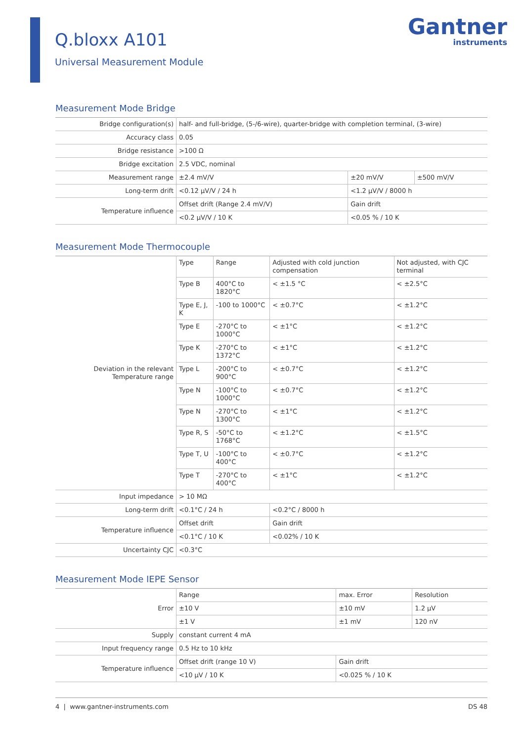Q.bloxx A101
Universal Measurement Module
Gantner
instruments
Measurement Mode Bridge
| Bridge configuration(s) | half- and full-bridge, (5-/6-wire), quarter-bridge with completion terminal, (3-wire) | | |
| Accuracy class | 0.05 | | |
| Bridge resistance | >100 Ω | | |
| Bridge excitation | 2.5 VDC, nominal | | |
| Measurement range | ±2.4 mV/V | ±20 mV/V | ±500 mV/V |
| Long-term drift | <0.12 µV/V / 24 h | <1.2 µV/V / 8000 h | |
| Temperature influence | Offset drift (Range 2.4 mV/V) | Gain drift | |
| | <0.2 µV/V / 10 K | <0.05 % / 10 K | |
Measurement Mode Thermocouple
| Deviation in the relevant Temperature range | Type | Range | Adjusted with cold junction compensation | Not adjusted, with CJC terminal |
| | Type B | 400°C to 1820°C | < ±1.5 °C | < ±2.5°C |
| | Type E, J, K | -100 to 1000°C | < ±0.7°C | < ±1.2°C |
| | Type E | -270°C to 1000°C | < ±1°C | < ±1.2°C |
| | Type K | -270°C to 1372°C | < ±1°C | < ±1.2°C |
| | Type L | -200°C to 900°C | < ±0.7°C | < ±1.2°C |
| | Type N | -100°C to 1000°C | < ±0.7°C | < ±1.2°C |
| | Type N | -270°C to 1300°C | < ±1°C | < ±1.2°C |
| | Type R, S | -50°C to 1768°C | < ±1.2°C | < ±1.5°C |
| | Type T, U | -100°C to 400°C | < ±0.7°C | < ±1.2°C |
| | Type T | -270°C to 400°C | < ±1°C | < ±1.2°C |
| Input impedance | > 10 MΩ | | | |
| Long-term drift | <0.1°C / 24 h | | <0.2°C / 8000 h | |
| Temperature influence | Offset drift | | Gain drift | |
| | <0.1°C / 10 K | | <0.02% / 10 K | |
| Uncertainty CJC | <0.3°C | | | |
Measurement Mode IEPE Sensor
| Error | Range | max. Error | Resolution |
| | ±10 V | ±10 mV | 1.2 µV |
| | ±1 V | ±1 mV | 120 nV |
| Supply | constant current 4 mA | | |
| Input frequency range | 0.5 Hz to 10 kHz | | |
| Temperature influence | Offset drift (range 10 V) | Gain drift | |
| | <10 µV / 10 K | <0.025 % / 10 K | |
4 | www.gantner-instruments.com DS 48